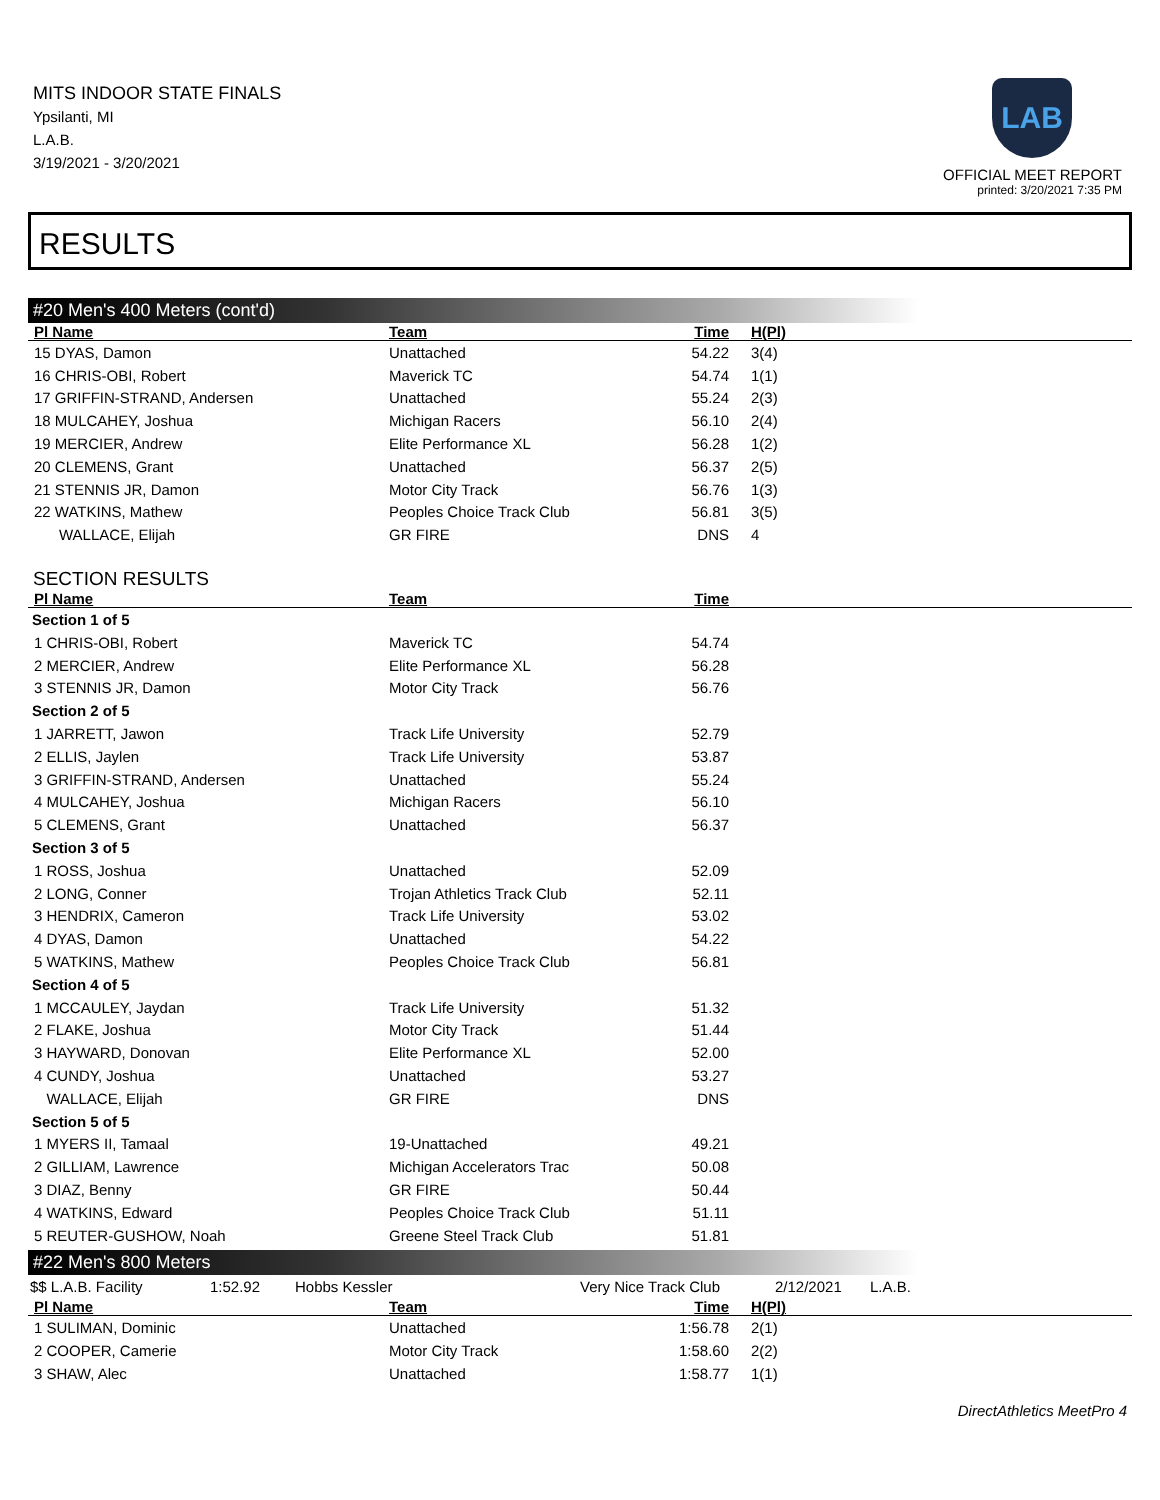MITS INDOOR STATE FINALS
Ypsilanti, MI
L.A.B.
3/19/2021 - 3/20/2021
LAB
OFFICIAL MEET REPORT
printed: 3/20/2021 7:35 PM
RESULTS
#20 Men's 400 Meters (cont'd)
| Pl Name | Team | Time | H(Pl) |
| --- | --- | --- | --- |
| 15 DYAS, Damon | Unattached | 54.22 | 3(4) |
| 16 CHRIS-OBI, Robert | Maverick TC | 54.74 | 1(1) |
| 17 GRIFFIN-STRAND, Andersen | Unattached | 55.24 | 2(3) |
| 18 MULCAHEY, Joshua | Michigan Racers | 56.10 | 2(4) |
| 19 MERCIER, Andrew | Elite Performance XL | 56.28 | 1(2) |
| 20 CLEMENS, Grant | Unattached | 56.37 | 2(5) |
| 21 STENNIS JR, Damon | Motor City Track | 56.76 | 1(3) |
| 22 WATKINS, Mathew | Peoples Choice Track Club | 56.81 | 3(5) |
| WALLACE, Elijah | GR FIRE | DNS | 4 |
SECTION RESULTS
| Pl Name | Team | Time | |
| --- | --- | --- | --- |
| Section 1 of 5 | | | |
| 1 CHRIS-OBI, Robert | Maverick TC | 54.74 | |
| 2 MERCIER, Andrew | Elite Performance XL | 56.28 | |
| 3 STENNIS JR, Damon | Motor City Track | 56.76 | |
| Section 2 of 5 | | | |
| 1 JARRETT, Jawon | Track Life University | 52.79 | |
| 2 ELLIS, Jaylen | Track Life University | 53.87 | |
| 3 GRIFFIN-STRAND, Andersen | Unattached | 55.24 | |
| 4 MULCAHEY, Joshua | Michigan Racers | 56.10 | |
| 5 CLEMENS, Grant | Unattached | 56.37 | |
| Section 3 of 5 | | | |
| 1 ROSS, Joshua | Unattached | 52.09 | |
| 2 LONG, Conner | Trojan Athletics Track Club | 52.11 | |
| 3 HENDRIX, Cameron | Track Life University | 53.02 | |
| 4 DYAS, Damon | Unattached | 54.22 | |
| 5 WATKINS, Mathew | Peoples Choice Track Club | 56.81 | |
| Section 4 of 5 | | | |
| 1 MCCAULEY, Jaydan | Track Life University | 51.32 | |
| 2 FLAKE, Joshua | Motor City Track | 51.44 | |
| 3 HAYWARD, Donovan | Elite Performance XL | 52.00 | |
| 4 CUNDY, Joshua | Unattached | 53.27 | |
| WALLACE, Elijah | GR FIRE | DNS | |
| Section 5 of 5 | | | |
| 1 MYERS II, Tamaal | 19-Unattached | 49.21 | |
| 2 GILLIAM, Lawrence | Michigan Accelerators Trac | 50.08 | |
| 3 DIAZ, Benny | GR FIRE | 50.44 | |
| 4 WATKINS, Edward | Peoples Choice Track Club | 51.11 | |
| 5 REUTER-GUSHOW, Noah | Greene Steel Track Club | 51.81 | |
#22 Men's 800 Meters
| $$ L.A.B. Facility | 1:52.92 | Hobbs Kessler | Very Nice Track Club | 2/12/2021 | L.A.B. |
| Pl Name | Team | Time | H(Pl) |
| --- | --- | --- | --- |
| 1 SULIMAN, Dominic | Unattached | 1:56.78 | 2(1) |
| 2 COOPER, Camerie | Motor City Track | 1:58.60 | 2(2) |
| 3 SHAW, Alec | Unattached | 1:58.77 | 1(1) |
DirectAthletics MeetPro 4